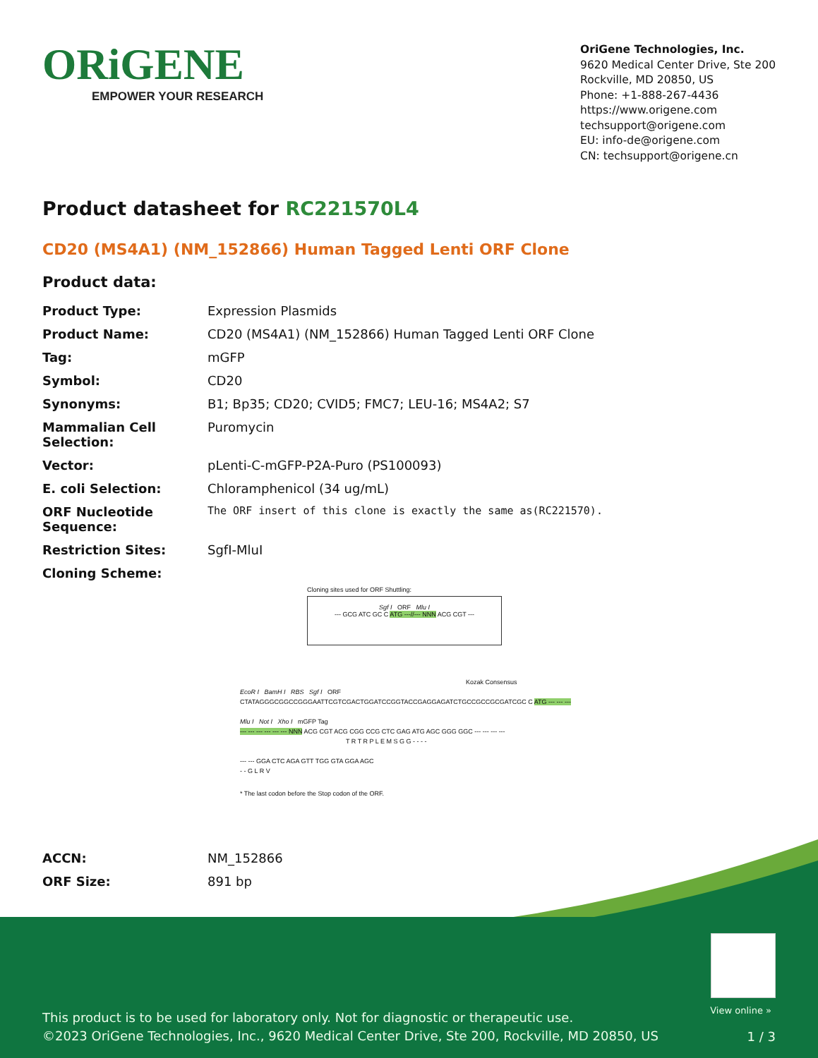ORiGENE
EMPOWER YOUR RESEARCH
OriGene Technologies, Inc.
9620 Medical Center Drive, Ste 200
Rockville, MD 20850, US
Phone: +1-888-267-4436
https://www.origene.com
techsupport@origene.com
EU: info-de@origene.com
CN: techsupport@origene.cn
Product datasheet for RC221570L4
CD20 (MS4A1) (NM_152866) Human Tagged Lenti ORF Clone
Product data:
| Product Type: | Expression Plasmids |
| Product Name: | CD20 (MS4A1) (NM_152866) Human Tagged Lenti ORF Clone |
| Tag: | mGFP |
| Symbol: | CD20 |
| Synonyms: | B1; Bp35; CD20; CVID5; FMC7; LEU-16; MS4A2; S7 |
| Mammalian Cell Selection: | Puromycin |
| Vector: | pLenti-C-mGFP-P2A-Puro (PS100093) |
| E. coli Selection: | Chloramphenicol (34 ug/mL) |
| ORF Nucleotide Sequence: | The ORF insert of this clone is exactly the same as(RC221570). |
| Restriction Sites: | SgfI-MluI |
| Cloning Scheme: | |
Cloning sites used for ORF Shuttling:
Sgf I ORF Mlu I
--- GCG ATC GC C ATG ---//--- NNN ACG CGT ---
Kozak Consensus
EcoR I BamH I RBS Sgf I ORF
CTATAGGGCGGCCGGGAATTCGTCGACTGGATCCGGTACCGAGGAGATCTGCCGCCGCGATCGC C ATG --- --- ---
Mlu I Not I Xho I mGFP Tag
--- --- --- --- --- --- NNN ACG CGT ACG CGG CCG CTC GAG ATG AGC GGG GGC --- --- --- ---
T R T R P L E M S G G - - - -
--- --- GGA CTC AGA GTT TGG GTA GGA AGC
- - G L R V
* The last codon before the Stop codon of the ORF.
| ACCN: | NM_152866 |
| ORF Size: | 891 bp |
View online »
This product is to be used for laboratory only. Not for diagnostic or therapeutic use.
©2023 OriGene Technologies, Inc., 9620 Medical Center Drive, Ste 200, Rockville, MD 20850, US
1 / 3